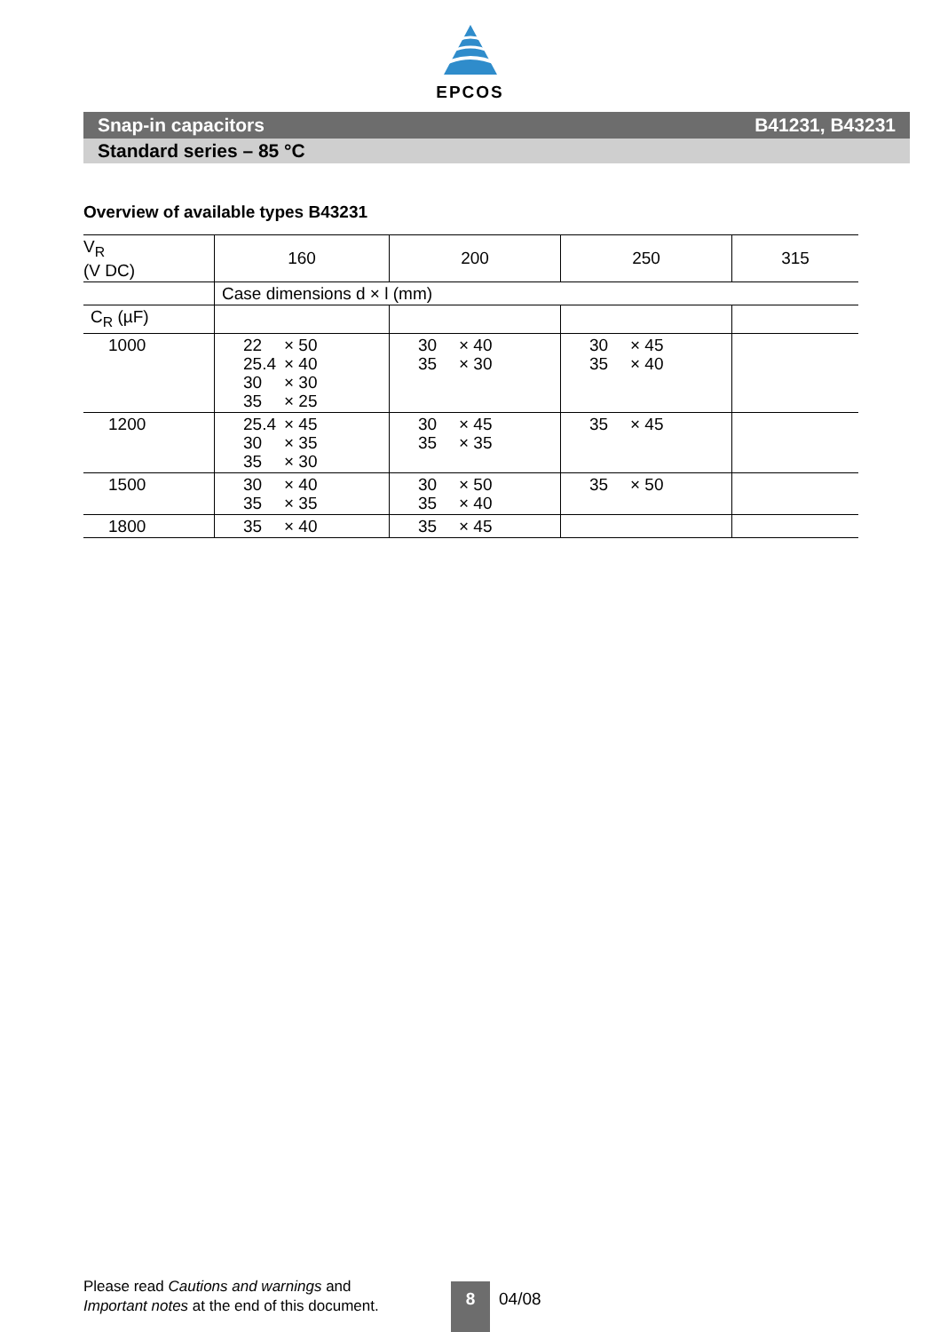EPCOS
Snap-in capacitors B41231, B43231
Standard series – 85 °C
Overview of available types B43231
| V<sub>R</sub> (V DC) | 160 | 200 | 250 | 315 |
| --- | --- | --- | --- | --- |
| | Case dimensions d × l (mm) | | | |
| C<sub>R</sub> (µF) | | | | |
| 1000 | 22 × 50 25.4 × 40 30 × 30 35 × 25 | 30 × 40 35 × 30 | 30 × 45 35 × 40 | |
| 1200 | 25.4 × 45 30 × 35 35 × 30 | 30 × 45 35 × 35 | 35 × 45 | |
| 1500 | 30 × 40 35 × 35 | 30 × 50 35 × 40 | 35 × 50 | |
| 1800 | 35 × 40 | 35 × 45 | | |
Please read Cautions and warnings and
Important notes at the end of this document.
8 04/08